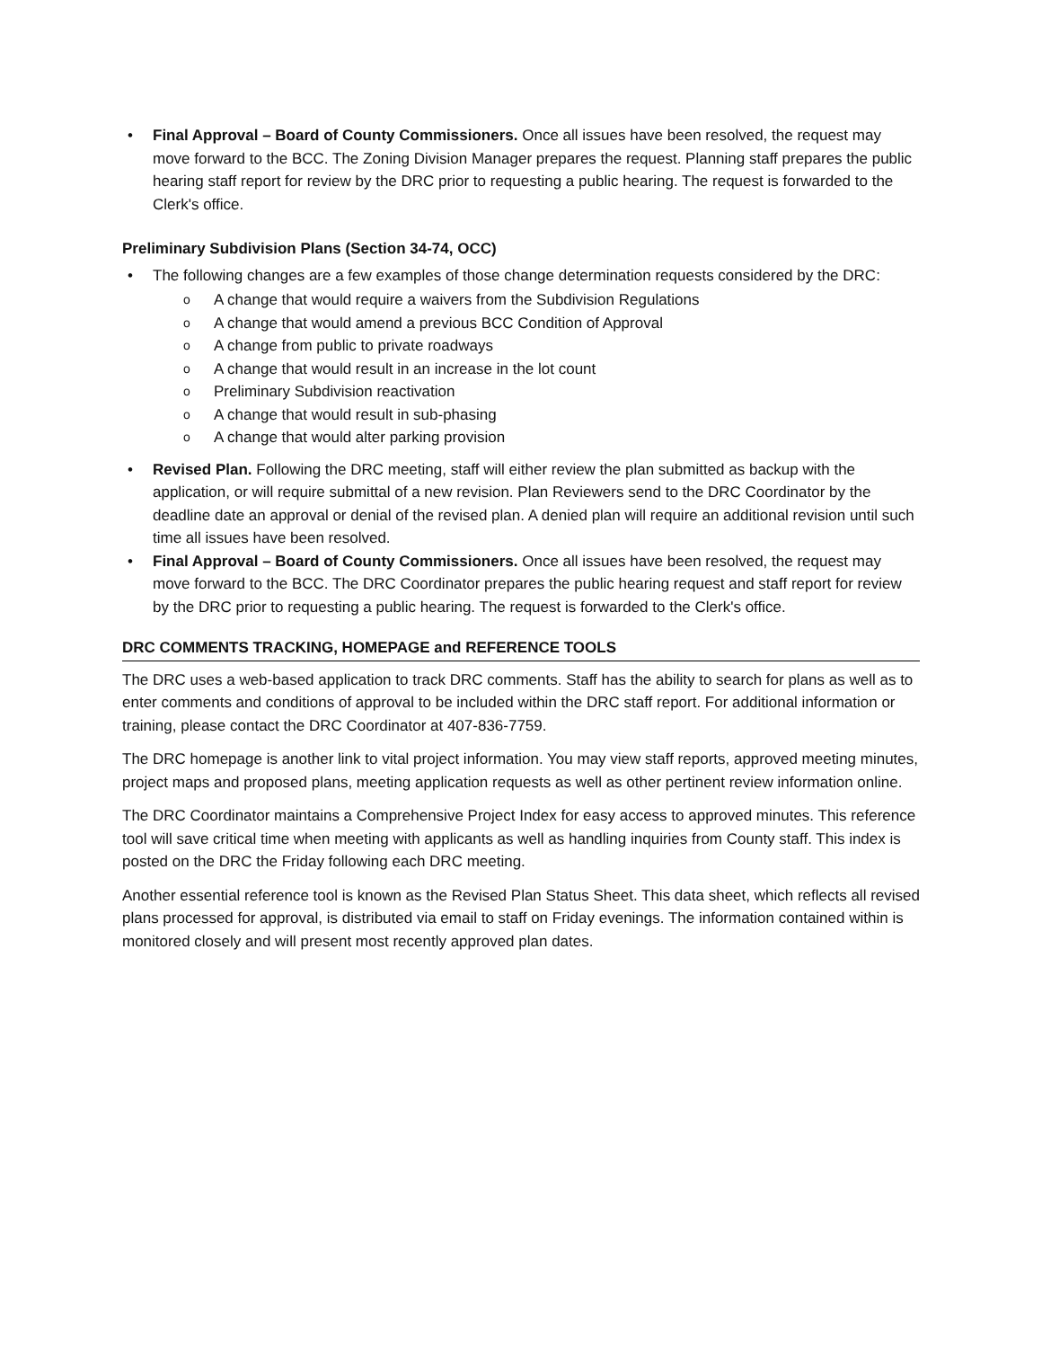Final Approval – Board of County Commissioners. Once all issues have been resolved, the request may move forward to the BCC. The Zoning Division Manager prepares the request. Planning staff prepares the public hearing staff report for review by the DRC prior to requesting a public hearing. The request is forwarded to the Clerk's office.
Preliminary Subdivision Plans (Section 34-74, OCC)
The following changes are a few examples of those change determination requests considered by the DRC:
A change that would require a waivers from the Subdivision Regulations
A change that would amend a previous BCC Condition of Approval
A change from public to private roadways
A change that would result in an increase in the lot count
Preliminary Subdivision reactivation
A change that would result in sub-phasing
A change that would alter parking provision
Revised Plan. Following the DRC meeting, staff will either review the plan submitted as backup with the application, or will require submittal of a new revision. Plan Reviewers send to the DRC Coordinator by the deadline date an approval or denial of the revised plan. A denied plan will require an additional revision until such time all issues have been resolved.
Final Approval – Board of County Commissioners. Once all issues have been resolved, the request may move forward to the BCC. The DRC Coordinator prepares the public hearing request and staff report for review by the DRC prior to requesting a public hearing. The request is forwarded to the Clerk's office.
DRC COMMENTS TRACKING, HOMEPAGE and REFERENCE TOOLS
The DRC uses a web-based application to track DRC comments. Staff has the ability to search for plans as well as to enter comments and conditions of approval to be included within the DRC staff report. For additional information or training, please contact the DRC Coordinator at 407-836-7759.
The DRC homepage is another link to vital project information. You may view staff reports, approved meeting minutes, project maps and proposed plans, meeting application requests as well as other pertinent review information online.
The DRC Coordinator maintains a Comprehensive Project Index for easy access to approved minutes. This reference tool will save critical time when meeting with applicants as well as handling inquiries from County staff. This index is posted on the DRC the Friday following each DRC meeting.
Another essential reference tool is known as the Revised Plan Status Sheet. This data sheet, which reflects all revised plans processed for approval, is distributed via email to staff on Friday evenings. The information contained within is monitored closely and will present most recently approved plan dates.